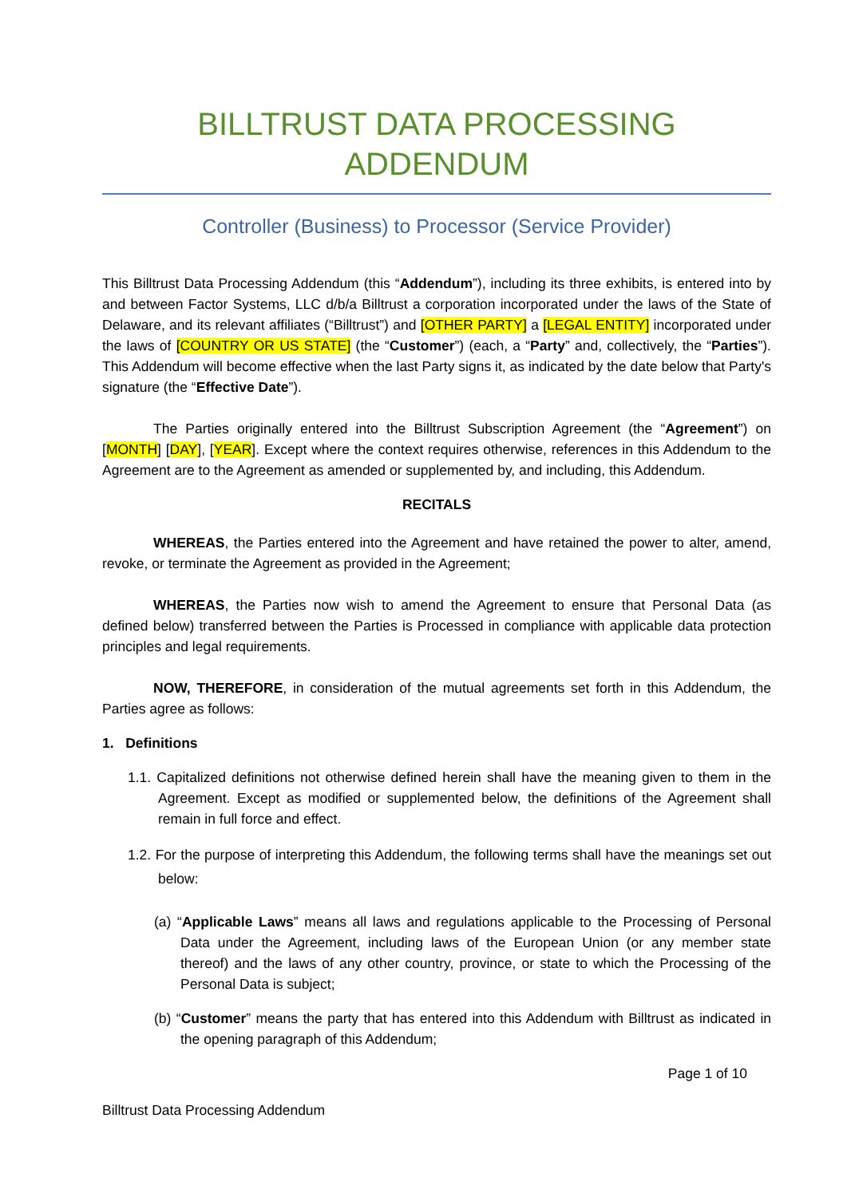BILLTRUST DATA PROCESSING ADDENDUM
Controller (Business) to Processor (Service Provider)
This Billtrust Data Processing Addendum (this “Addendum”), including its three exhibits, is entered into by and between Factor Systems, LLC d/b/a Billtrust a corporation incorporated under the laws of the State of Delaware, and its relevant affiliates (“Billtrust”) and [OTHER PARTY] a [LEGAL ENTITY] incorporated under the laws of [COUNTRY OR US STATE] (the “Customer”) (each, a “Party” and, collectively, the “Parties”). This Addendum will become effective when the last Party signs it, as indicated by the date below that Party's signature (the “Effective Date”).
The Parties originally entered into the Billtrust Subscription Agreement (the “Agreement”) on [MONTH] [DAY], [YEAR]. Except where the context requires otherwise, references in this Addendum to the Agreement are to the Agreement as amended or supplemented by, and including, this Addendum.
RECITALS
WHEREAS, the Parties entered into the Agreement and have retained the power to alter, amend, revoke, or terminate the Agreement as provided in the Agreement;
WHEREAS, the Parties now wish to amend the Agreement to ensure that Personal Data (as defined below) transferred between the Parties is Processed in compliance with applicable data protection principles and legal requirements.
NOW, THEREFORE, in consideration of the mutual agreements set forth in this Addendum, the Parties agree as follows:
1. Definitions
1.1. Capitalized definitions not otherwise defined herein shall have the meaning given to them in the Agreement. Except as modified or supplemented below, the definitions of the Agreement shall remain in full force and effect.
1.2. For the purpose of interpreting this Addendum, the following terms shall have the meanings set out below:
(a) “Applicable Laws” means all laws and regulations applicable to the Processing of Personal Data under the Agreement, including laws of the European Union (or any member state thereof) and the laws of any other country, province, or state to which the Processing of the Personal Data is subject;
(b) “Customer” means the party that has entered into this Addendum with Billtrust as indicated in the opening paragraph of this Addendum;
Page 1 of 10
Billtrust Data Processing Addendum